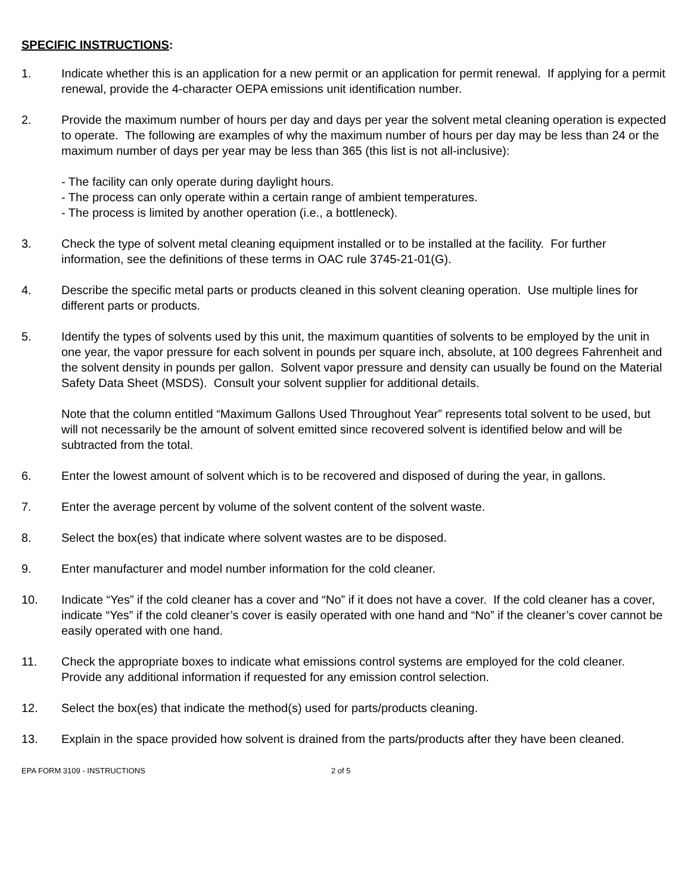SPECIFIC INSTRUCTIONS:
1. Indicate whether this is an application for a new permit or an application for permit renewal. If applying for a permit renewal, provide the 4-character OEPA emissions unit identification number.
2. Provide the maximum number of hours per day and days per year the solvent metal cleaning operation is expected to operate. The following are examples of why the maximum number of hours per day may be less than 24 or the maximum number of days per year may be less than 365 (this list is not all-inclusive):
- The facility can only operate during daylight hours.
- The process can only operate within a certain range of ambient temperatures.
- The process is limited by another operation (i.e., a bottleneck).
3. Check the type of solvent metal cleaning equipment installed or to be installed at the facility. For further information, see the definitions of these terms in OAC rule 3745-21-01(G).
4. Describe the specific metal parts or products cleaned in this solvent cleaning operation. Use multiple lines for different parts or products.
5. Identify the types of solvents used by this unit, the maximum quantities of solvents to be employed by the unit in one year, the vapor pressure for each solvent in pounds per square inch, absolute, at 100 degrees Fahrenheit and the solvent density in pounds per gallon. Solvent vapor pressure and density can usually be found on the Material Safety Data Sheet (MSDS). Consult your solvent supplier for additional details.
Note that the column entitled “Maximum Gallons Used Throughout Year” represents total solvent to be used, but will not necessarily be the amount of solvent emitted since recovered solvent is identified below and will be subtracted from the total.
6. Enter the lowest amount of solvent which is to be recovered and disposed of during the year, in gallons.
7. Enter the average percent by volume of the solvent content of the solvent waste.
8. Select the box(es) that indicate where solvent wastes are to be disposed.
9. Enter manufacturer and model number information for the cold cleaner.
10. Indicate “Yes” if the cold cleaner has a cover and “No” if it does not have a cover. If the cold cleaner has a cover, indicate “Yes” if the cold cleaner’s cover is easily operated with one hand and “No” if the cleaner’s cover cannot be easily operated with one hand.
11. Check the appropriate boxes to indicate what emissions control systems are employed for the cold cleaner. Provide any additional information if requested for any emission control selection.
12. Select the box(es) that indicate the method(s) used for parts/products cleaning.
13. Explain in the space provided how solvent is drained from the parts/products after they have been cleaned.
EPA FORM 3109 - INSTRUCTIONS 2 of 5